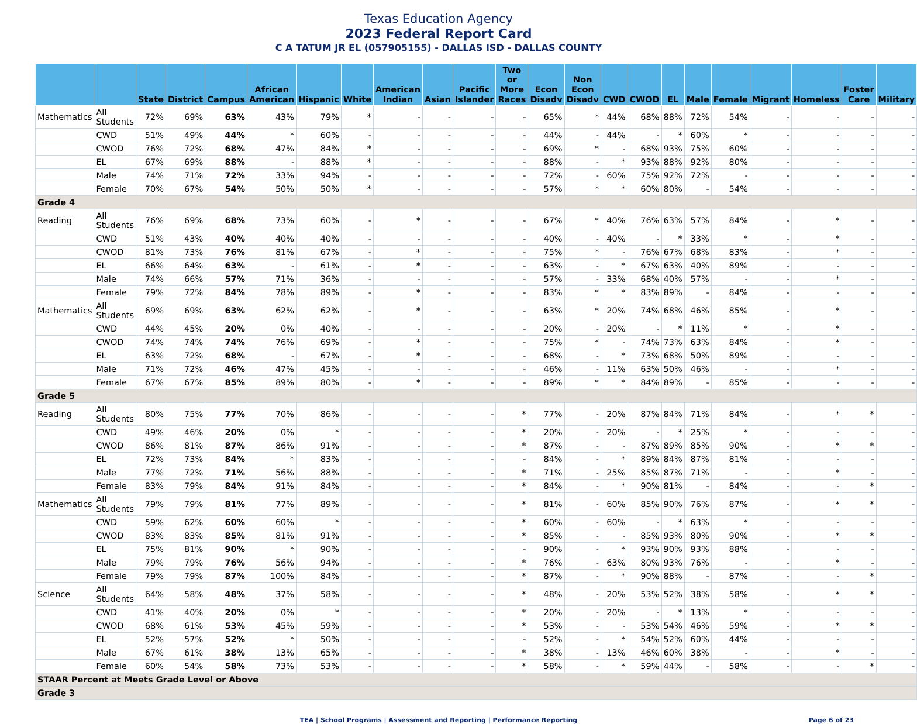Texas Education Agency
2023 Federal Report Card
C A TATUM JR EL (057905155) - DALLAS ISD - DALLAS COUNTY
| | | State | District | Campus | African American | Hispanic | White | American Indian | Asian | Pacific Islander | Two or More Races | Econ Disadv | Non Econ Disadv | CWD | CWOD | EL | Male | Female | Migrant | Homeless | Foster Care | Military |
| --- | --- | --- | --- | --- | --- | --- | --- | --- | --- | --- | --- | --- | --- | --- | --- | --- | --- | --- | --- | --- | --- | --- |
| Mathematics | All Students | 72% | 69% | 63% | 43% | 79% | * | - | - | - | - | 65% | * | 44% | 68% | 88% | 72% | 54% | - | - | - | - |
| | CWD | 51% | 49% | 44% | * | 60% | - | - | - | - | - | 44% | - | 44% | - | * | 60% | * | - | - | - | - |
| | CWOD | 76% | 72% | 68% | 47% | 84% | * | - | - | - | - | 69% | * | - | 68% | 93% | 75% | 60% | - | - | - | - |
| | EL | 67% | 69% | 88% | - | 88% | * | - | - | - | - | 88% | - | * | 93% | 88% | 92% | 80% | - | - | - | - |
| | Male | 74% | 71% | 72% | 33% | 94% | - | - | - | - | - | 72% | - | 60% | 75% | 92% | 72% | - | - | - | - | - |
| | Female | 70% | 67% | 54% | 50% | 50% | * | - | - | - | - | 57% | * | * | 60% | 80% | - | 54% | - | - | - | - |
| Grade 4 | | | | | | | | | | | | | | | | | | | | | | |
| Reading | All Students | 76% | 69% | 68% | 73% | 60% | - | * | - | - | - | 67% | * | 40% | 76% | 63% | 57% | 84% | - | * | - | - |
| | CWD | 51% | 43% | 40% | 40% | 40% | - | - | - | - | - | 40% | - | 40% | - | * | 33% | * | - | * | - | - |
| | CWOD | 81% | 73% | 76% | 81% | 67% | - | * | - | - | - | 75% | * | - | 76% | 67% | 68% | 83% | - | * | - | - |
| | EL | 66% | 64% | 63% | - | 61% | - | * | - | - | - | 63% | - | * | 67% | 63% | 40% | 89% | - | - | - | - |
| | Male | 74% | 66% | 57% | 71% | 36% | - | - | - | - | - | 57% | - | 33% | 68% | 40% | 57% | - | - | * | - | - |
| | Female | 79% | 72% | 84% | 78% | 89% | - | * | - | - | - | 83% | * | * | 83% | 89% | - | 84% | - | - | - | - |
| Mathematics | All Students | 69% | 69% | 63% | 62% | 62% | - | * | - | - | - | 63% | * | 20% | 74% | 68% | 46% | 85% | - | * | - | - |
| | CWD | 44% | 45% | 20% | 0% | 40% | - | - | - | - | - | 20% | - | 20% | - | * | 11% | * | - | * | - | - |
| | CWOD | 74% | 74% | 74% | 76% | 69% | - | * | - | - | - | 75% | * | - | 74% | 73% | 63% | 84% | - | * | - | - |
| | EL | 63% | 72% | 68% | - | 67% | - | * | - | - | - | 68% | - | * | 73% | 68% | 50% | 89% | - | - | - | - |
| | Male | 71% | 72% | 46% | 47% | 45% | - | - | - | - | - | 46% | - | 11% | 63% | 50% | 46% | - | - | * | - | - |
| | Female | 67% | 67% | 85% | 89% | 80% | - | * | - | - | - | 89% | * | * | 84% | 89% | - | 85% | - | - | - | - |
| Grade 5 | | | | | | | | | | | | | | | | | | | | | | |
| Reading | All Students | 80% | 75% | 77% | 70% | 86% | - | - | - | - | * | 77% | - | 20% | 87% | 84% | 71% | 84% | - | * | * | - |
| | CWD | 49% | 46% | 20% | 0% | * | - | - | - | - | * | 20% | - | 20% | - | * | 25% | * | - | - | - | - |
| | CWOD | 86% | 81% | 87% | 86% | 91% | - | - | - | - | * | 87% | - | - | 87% | 89% | 85% | 90% | - | * | * | - |
| | EL | 72% | 73% | 84% | * | 83% | - | - | - | - | - | 84% | - | * | 89% | 84% | 87% | 81% | - | - | - | - |
| | Male | 77% | 72% | 71% | 56% | 88% | - | - | - | - | * | 71% | - | 25% | 85% | 87% | 71% | - | - | * | - | - |
| | Female | 83% | 79% | 84% | 91% | 84% | - | - | - | - | * | 84% | - | * | 90% | 81% | - | 84% | - | - | * | - |
| Mathematics | All Students | 79% | 79% | 81% | 77% | 89% | - | - | - | - | * | 81% | - | 60% | 85% | 90% | 76% | 87% | - | * | * | - |
| | CWD | 59% | 62% | 60% | 60% | * | - | - | - | - | * | 60% | - | 60% | - | * | 63% | * | - | - | - | - |
| | CWOD | 83% | 83% | 85% | 81% | 91% | - | - | - | - | * | 85% | - | - | 85% | 93% | 80% | 90% | - | * | * | - |
| | EL | 75% | 81% | 90% | * | 90% | - | - | - | - | - | 90% | - | * | 93% | 90% | 93% | 88% | - | - | - | - |
| | Male | 79% | 79% | 76% | 56% | 94% | - | - | - | - | * | 76% | - | 63% | 80% | 93% | 76% | - | - | * | - | - |
| | Female | 79% | 79% | 87% | 100% | 84% | - | - | - | - | * | 87% | - | * | 90% | 88% | - | 87% | - | - | * | - |
| Science | All Students | 64% | 58% | 48% | 37% | 58% | - | - | - | - | * | 48% | - | 20% | 53% | 52% | 38% | 58% | - | * | * | - |
| | CWD | 41% | 40% | 20% | 0% | * | - | - | - | - | * | 20% | - | 20% | - | * | 13% | * | - | - | - | - |
| | CWOD | 68% | 61% | 53% | 45% | 59% | - | - | - | - | * | 53% | - | - | 53% | 54% | 46% | 59% | - | * | * | - |
| | EL | 52% | 57% | 52% | * | 50% | - | - | - | - | - | 52% | - | * | 54% | 52% | 60% | 44% | - | - | - | - |
| | Male | 67% | 61% | 38% | 13% | 65% | - | - | - | - | * | 38% | - | 13% | 46% | 60% | 38% | - | - | * | - | - |
| | Female | 60% | 54% | 58% | 73% | 53% | - | - | - | - | * | 58% | - | * | 59% | 44% | - | 58% | - | - | * | - |
| STAAR Percent at Meets Grade Level or Above | | | | | | | | | | | | | | | | | | | | | | |
| Grade 3 | | | | | | | | | | | | | | | | | | | | | | |
TEA | School Programs | Assessment and Reporting | Performance Reporting Page 6 of 23